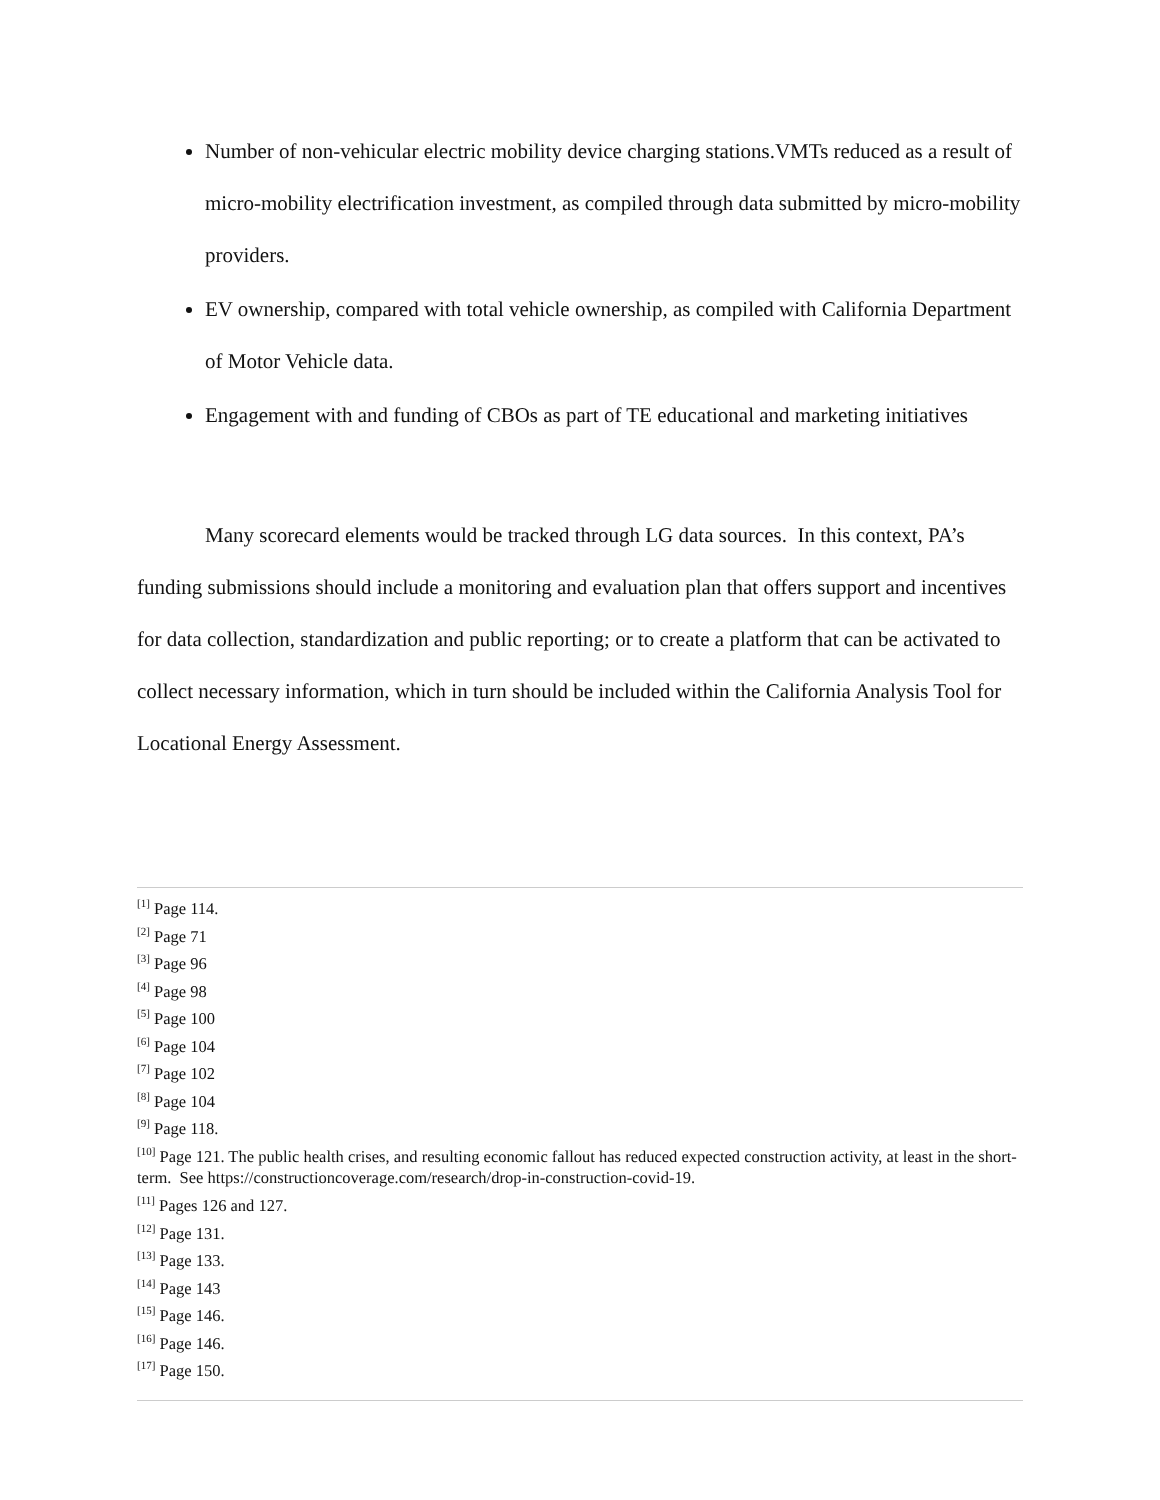Number of non-vehicular electric mobility device charging stations.VMTs reduced as a result of micro-mobility electrification investment, as compiled through data submitted by micro-mobility providers.
EV ownership, compared with total vehicle ownership, as compiled with California Department of Motor Vehicle data.
Engagement with and funding of CBOs as part of TE educational and marketing initiatives
Many scorecard elements would be tracked through LG data sources. In this context, PA’s funding submissions should include a monitoring and evaluation plan that offers support and incentives for data collection, standardization and public reporting; or to create a platform that can be activated to collect necessary information, which in turn should be included within the California Analysis Tool for Locational Energy Assessment.
<sup>[1]</sup> Page 114.
<sup>[2]</sup> Page 71
<sup>[3]</sup> Page 96
<sup>[4]</sup> Page 98
<sup>[5]</sup> Page 100
<sup>[6]</sup> Page 104
<sup>[7]</sup> Page 102
<sup>[8]</sup> Page 104
<sup>[9]</sup> Page 118.
<sup>[10]</sup> Page 121. The public health crises, and resulting economic fallout has reduced expected construction activity, at least in the short-term. See https://constructioncoverage.com/research/drop-in-construction-covid-19.
<sup>[11]</sup> Pages 126 and 127.
<sup>[12]</sup> Page 131.
<sup>[13]</sup> Page 133.
<sup>[14]</sup> Page 143
<sup>[15]</sup> Page 146.
<sup>[16]</sup> Page 146.
<sup>[17]</sup> Page 150.